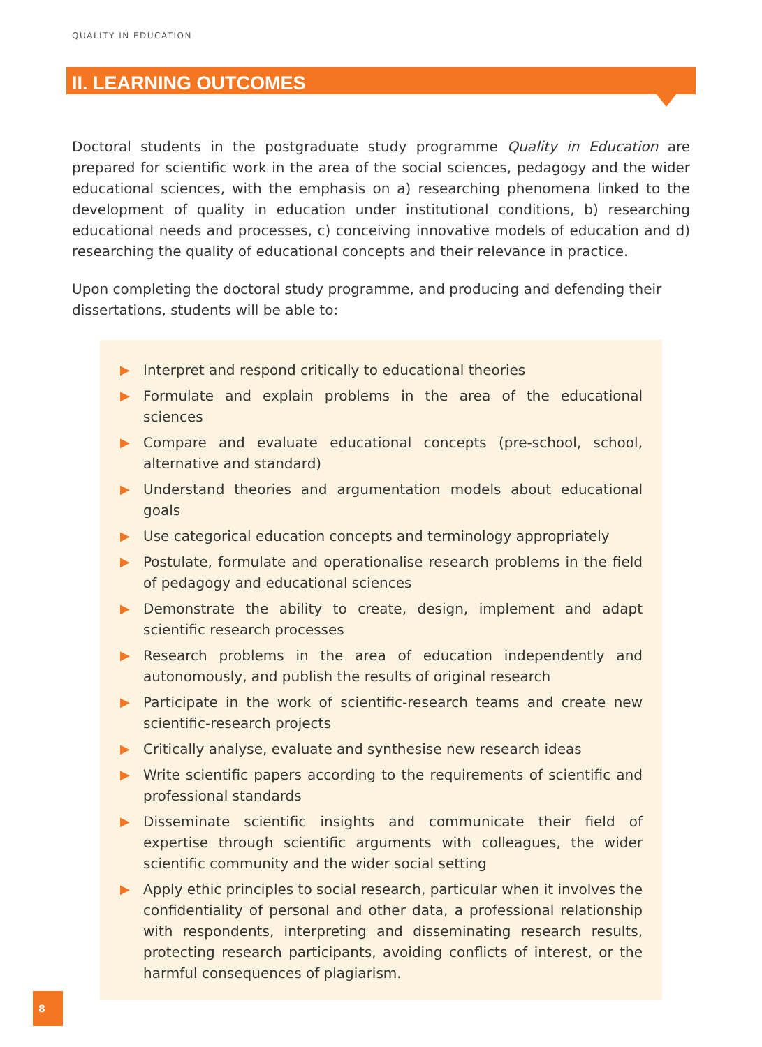QUALITY IN EDUCATION
II. LEARNING OUTCOMES
Doctoral students in the postgraduate study programme Quality in Education are prepared for scientific work in the area of the social sciences, pedagogy and the wider educational sciences, with the emphasis on a) researching phenomena linked to the development of quality in education under institutional conditions, b) researching educational needs and processes, c) conceiving innovative models of education and d) researching the quality of educational concepts and their relevance in practice.
Upon completing the doctoral study programme, and producing and defending their dissertations, students will be able to:
▶ Interpret and respond critically to educational theories
▶ Formulate and explain problems in the area of the educational sciences
▶ Compare and evaluate educational concepts (pre-school, school, alternative and standard)
▶ Understand theories and argumentation models about educational goals
▶ Use categorical education concepts and terminology appropriately
▶ Postulate, formulate and operationalise research problems in the field of pedagogy and educational sciences
▶ Demonstrate the ability to create, design, implement and adapt scientific research processes
▶ Research problems in the area of education independently and autonomously, and publish the results of original research
▶ Participate in the work of scientific-research teams and create new scientific-research projects
▶ Critically analyse, evaluate and synthesise new research ideas
▶ Write scientific papers according to the requirements of scientific and professional standards
▶ Disseminate scientific insights and communicate their field of expertise through scientific arguments with colleagues, the wider scientific community and the wider social setting
▶ Apply ethic principles to social research, particular when it involves the confidentiality of personal and other data, a professional relationship with respondents, interpreting and disseminating research results, protecting research participants, avoiding conflicts of interest, or the harmful consequences of plagiarism.
8